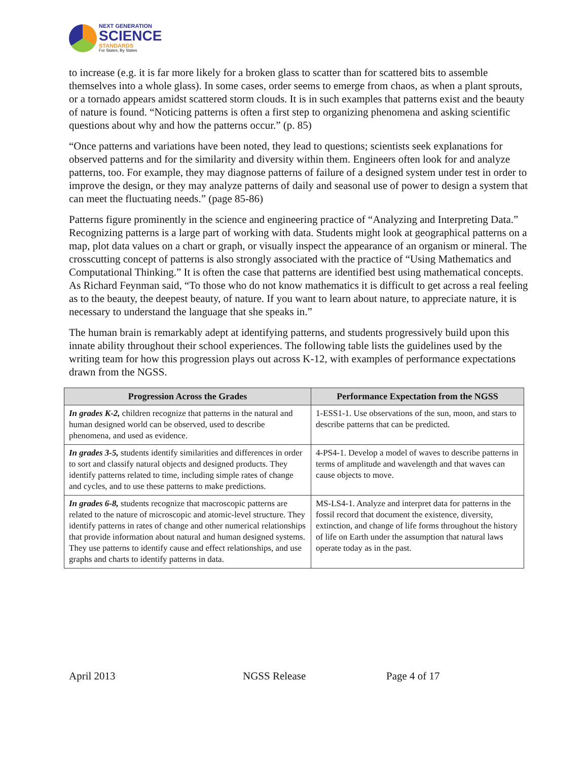NEXT GENERATION
SCIENCE
STANDARDS
For States, By States
to increase (e.g. it is far more likely for a broken glass to scatter than for scattered bits to assemble themselves into a whole glass). In some cases, order seems to emerge from chaos, as when a plant sprouts, or a tornado appears amidst scattered storm clouds. It is in such examples that patterns exist and the beauty of nature is found. “Noticing patterns is often a first step to organizing phenomena and asking scientific questions about why and how the patterns occur.” (p. 85)
“Once patterns and variations have been noted, they lead to questions; scientists seek explanations for observed patterns and for the similarity and diversity within them. Engineers often look for and analyze patterns, too. For example, they may diagnose patterns of failure of a designed system under test in order to improve the design, or they may analyze patterns of daily and seasonal use of power to design a system that can meet the fluctuating needs.” (page 85-86)
Patterns figure prominently in the science and engineering practice of “Analyzing and Interpreting Data.” Recognizing patterns is a large part of working with data. Students might look at geographical patterns on a map, plot data values on a chart or graph, or visually inspect the appearance of an organism or mineral. The crosscutting concept of patterns is also strongly associated with the practice of “Using Mathematics and Computational Thinking.” It is often the case that patterns are identified best using mathematical concepts. As Richard Feynman said, “To those who do not know mathematics it is difficult to get across a real feeling as to the beauty, the deepest beauty, of nature. If you want to learn about nature, to appreciate nature, it is necessary to understand the language that she speaks in.”
The human brain is remarkably adept at identifying patterns, and students progressively build upon this innate ability throughout their school experiences. The following table lists the guidelines used by the writing team for how this progression plays out across K-12, with examples of performance expectations drawn from the NGSS.
| Progression Across the Grades | Performance Expectation from the NGSS |
| --- | --- |
| In grades K-2, children recognize that patterns in the natural and human designed world can be observed, used to describe phenomena, and used as evidence. | 1-ESS1-1. Use observations of the sun, moon, and stars to describe patterns that can be predicted. |
| In grades 3-5, students identify similarities and differences in order to sort and classify natural objects and designed products. They identify patterns related to time, including simple rates of change and cycles, and to use these patterns to make predictions. | 4-PS4-1. Develop a model of waves to describe patterns in terms of amplitude and wavelength and that waves can cause objects to move. |
| In grades 6-8, students recognize that macroscopic patterns are related to the nature of microscopic and atomic-level structure. They identify patterns in rates of change and other numerical relationships that provide information about natural and human designed systems. They use patterns to identify cause and effect relationships, and use graphs and charts to identify patterns in data. | MS-LS4-1. Analyze and interpret data for patterns in the fossil record that document the existence, diversity, extinction, and change of life forms throughout the history of life on Earth under the assumption that natural laws operate today as in the past. |
April 2013 NGSS Release Page 4 of 17